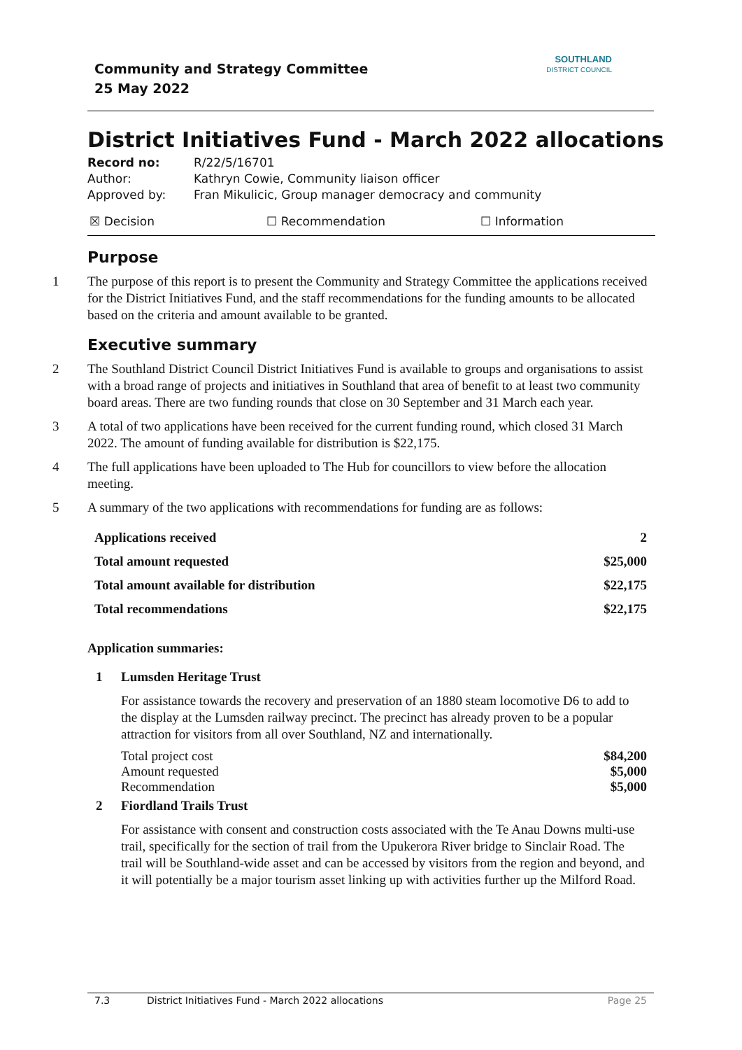Community and Strategy Committee
25 May 2022
SOUTHLAND
DISTRICT COUNCIL
District Initiatives Fund - March 2022 allocations
Record no: R/22/5/16701
Author: Kathryn Cowie, Community liaison officer
Approved by: Fran Mikulicic, Group manager democracy and community
☒ Decision ☐ Recommendation ☐ Information
Purpose
1 The purpose of this report is to present the Community and Strategy Committee the applications received for the District Initiatives Fund, and the staff recommendations for the funding amounts to be allocated based on the criteria and amount available to be granted.
Executive summary
2 The Southland District Council District Initiatives Fund is available to groups and organisations to assist with a broad range of projects and initiatives in Southland that area of benefit to at least two community board areas. There are two funding rounds that close on 30 September and 31 March each year.
3 A total of two applications have been received for the current funding round, which closed 31 March 2022. The amount of funding available for distribution is $22,175.
4 The full applications have been uploaded to The Hub for councillors to view before the allocation meeting.
5 A summary of the two applications with recommendations for funding are as follows:
| Applications received | 2 |
| Total amount requested | $25,000 |
| Total amount available for distribution | $22,175 |
| Total recommendations | $22,175 |
Application summaries:
1 Lumsden Heritage Trust
For assistance towards the recovery and preservation of an 1880 steam locomotive D6 to add to the display at the Lumsden railway precinct. The precinct has already proven to be a popular attraction for visitors from all over Southland, NZ and internationally.
| Total project cost | $84,200 |
| Amount requested | $5,000 |
| Recommendation | $5,000 |
2 Fiordland Trails Trust
For assistance with consent and construction costs associated with the Te Anau Downs multi-use trail, specifically for the section of trail from the Upukerora River bridge to Sinclair Road. The trail will be Southland-wide asset and can be accessed by visitors from the region and beyond, and it will potentially be a major tourism asset linking up with activities further up the Milford Road.
7.3 District Initiatives Fund - March 2022 allocations
Page 25